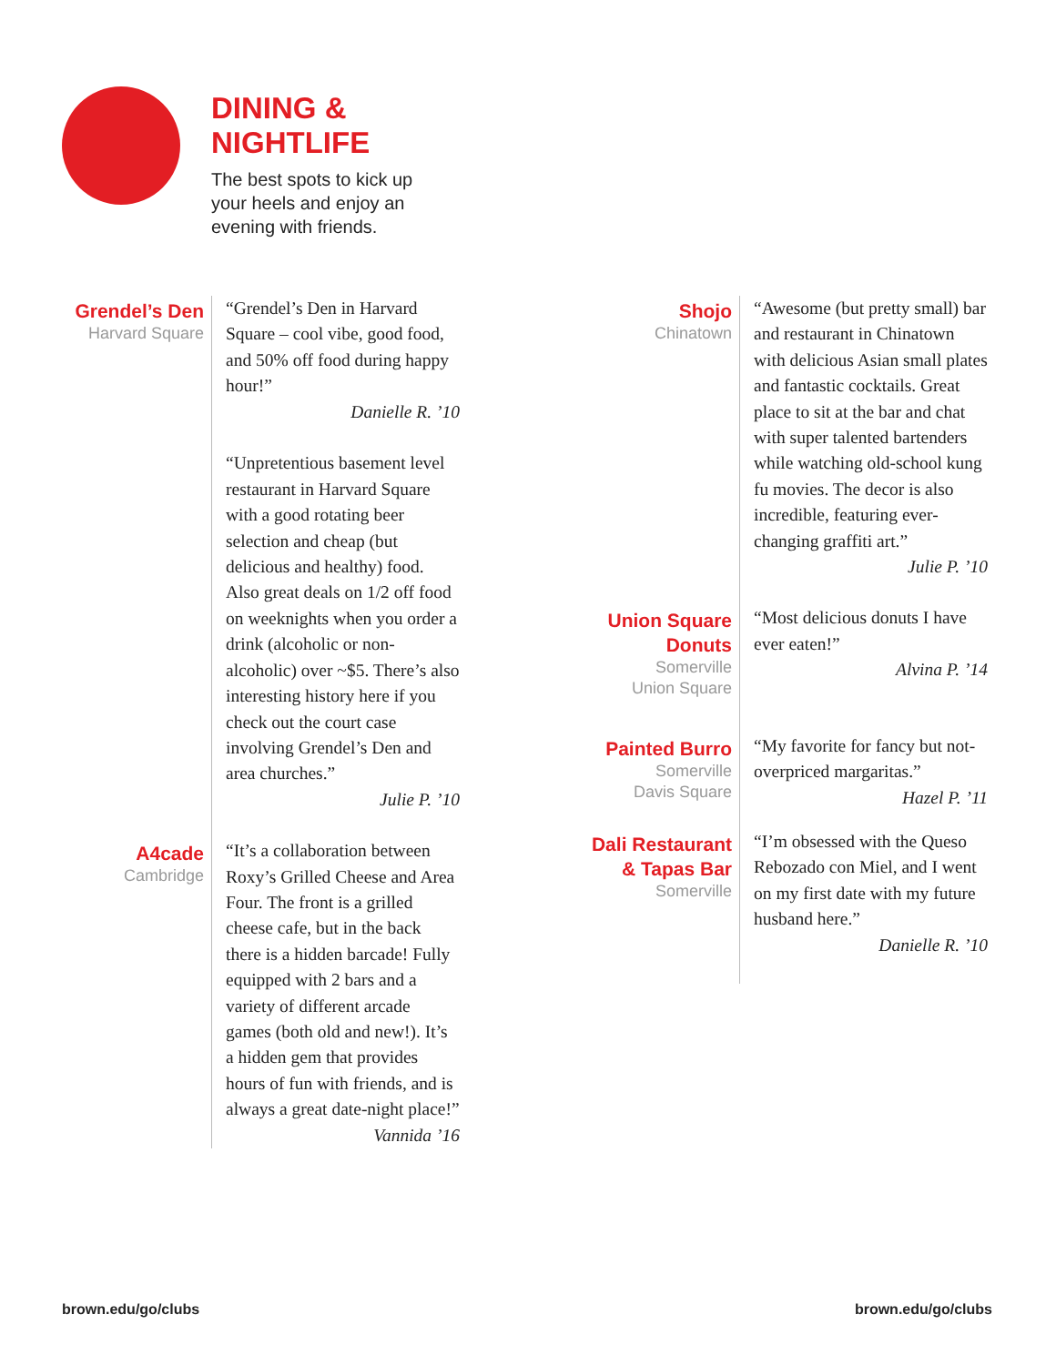DINING &
NIGHTLIFE
The best spots to kick up
your heels and enjoy an
evening with friends.
Grendel’s Den
Harvard Square
“Grendel’s Den in Harvard Square – cool vibe, good food, and 50% off food during happy hour!”
Danielle R. ’10
“Unpretentious basement level restaurant in Harvard Square with a good rotating beer selection and cheap (but delicious and healthy) food. Also great deals on 1/2 off food on weeknights when you order a drink (alcoholic or non-alcoholic) over ~$5. There’s also interesting history here if you check out the court case involving Grendel’s Den and area churches.”
Julie P. ’10
A4cade
Cambridge
“It’s a collaboration between Roxy’s Grilled Cheese and Area Four. The front is a grilled cheese cafe, but in the back there is a hidden barcade! Fully equipped with 2 bars and a variety of different arcade games (both old and new!). It’s a hidden gem that provides hours of fun with friends, and is always a great date-night place!”
Vannida ’16
Shojo
Chinatown
“Awesome (but pretty small) bar and restaurant in Chinatown with delicious Asian small plates and fantastic cocktails. Great place to sit at the bar and chat with super talented bartenders while watching old-school kung fu movies. The decor is also incredible, featuring ever-changing graffiti art.”
Julie P. ’10
Union Square Donuts
Somerville
Union Square
“Most delicious donuts I have ever eaten!”
Alvina P. ’14
Painted Burro
Somerville
Davis Square
“My favorite for fancy but not-overpriced margaritas.”
Hazel P. ’11
Dali Restaurant & Tapas Bar
Somerville
“I’m obsessed with the Queso Rebozado con Miel, and I went on my first date with my future husband here.”
Danielle R. ’10
brown.edu/go/clubs brown.edu/go/clubs